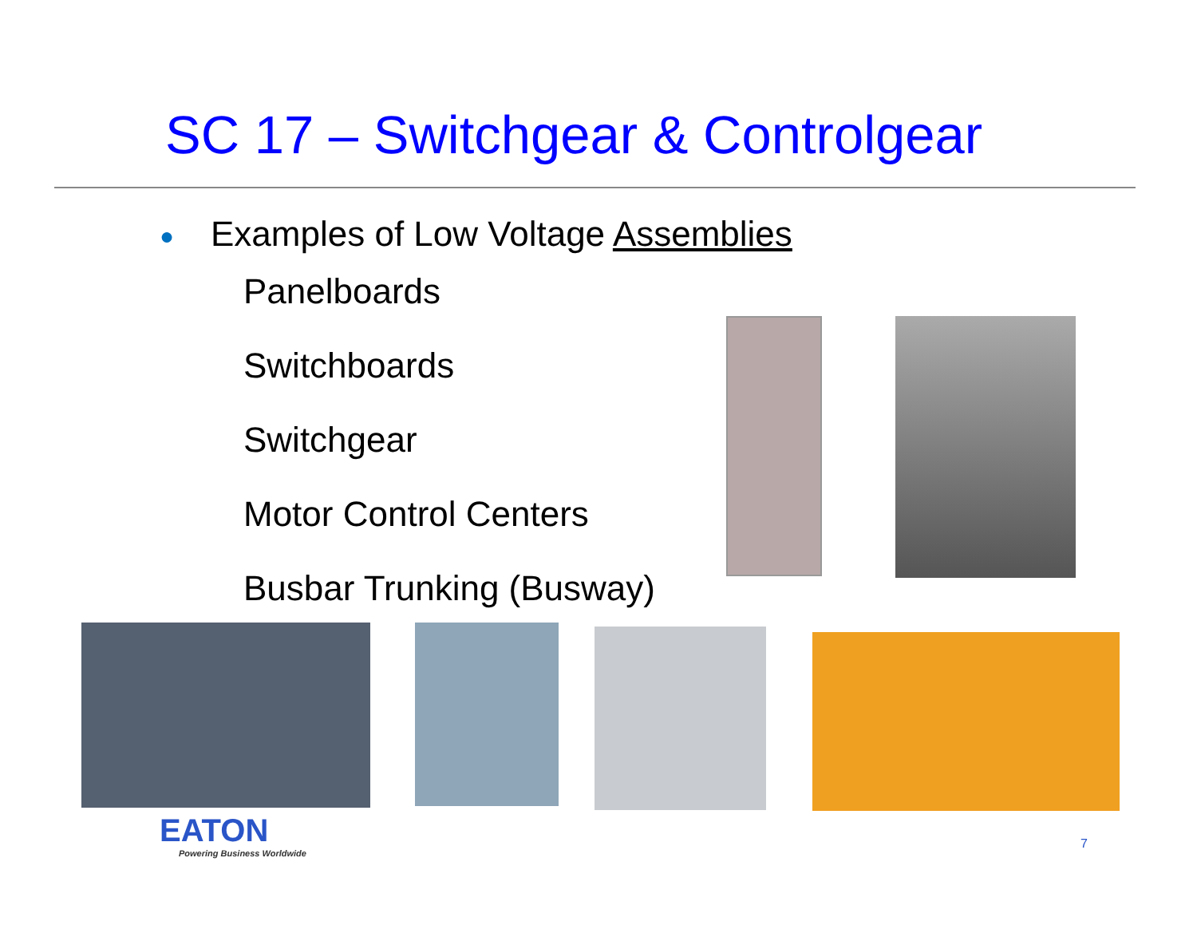SC 17 – Switchgear & Controlgear
● Examples of Low Voltage Assemblies
Panelboards
Switchboards
Switchgear
Motor Control Centers
Busbar Trunking (Busway)
EATON
Powering Business Worldwide
7